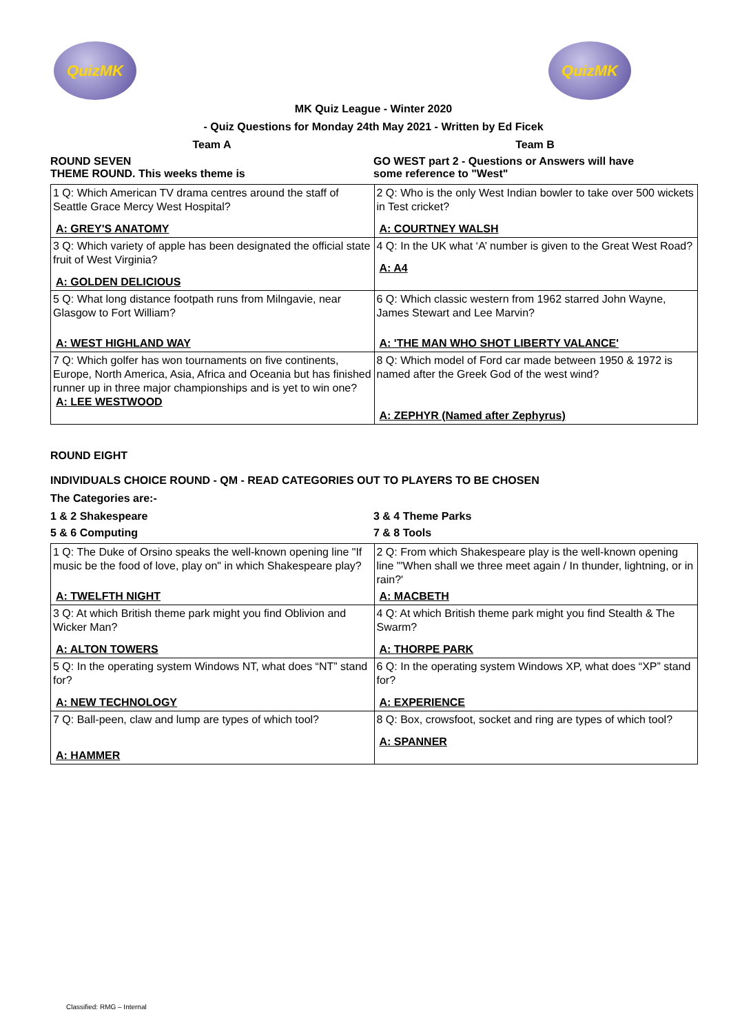QuizMK QuizMK
MK Quiz League - Winter 2020
- Quiz Questions for Monday 24th May 2021 - Written by Ed Ficek
Team A Team B
ROUND SEVEN
THEME ROUND. This weeks theme is
GO WEST part 2 - Questions or Answers will have
some reference to "West"
| 1 Q: Which American TV drama centres around the staff of Seattle Grace Mercy West Hospital? A: GREY'S ANATOMY | 2 Q: Who is the only West Indian bowler to take over 500 wickets in Test cricket? A: COURTNEY WALSH |
| 3 Q: Which variety of apple has been designated the official state fruit of West Virginia? A: GOLDEN DELICIOUS | 4 Q: In the UK what ‘A’ number is given to the Great West Road? A: A4 |
| 5 Q: What long distance footpath runs from Milngavie, near Glasgow to Fort William? A: WEST HIGHLAND WAY | 6 Q: Which classic western from 1962 starred John Wayne, James Stewart and Lee Marvin? A: 'THE MAN WHO SHOT LIBERTY VALANCE' |
| 7 Q: Which golfer has won tournaments on five continents, Europe, North America, Asia, Africa and Oceania but has finished runner up in three major championships and is yet to win one? A: LEE WESTWOOD | 8 Q: Which model of Ford car made between 1950 & 1972 is named after the Greek God of the west wind? A: ZEPHYR (Named after Zephyrus) |
ROUND EIGHT
INDIVIDUALS CHOICE ROUND - QM - READ CATEGORIES OUT TO PLAYERS TO BE CHOSEN
The Categories are:-
1 & 2 Shakespeare 3 & 4 Theme Parks
5 & 6 Computing 7 & 8 Tools
| 1 Q: The Duke of Orsino speaks the well-known opening line "If music be the food of love, play on" in which Shakespeare play? A: TWELFTH NIGHT | 2 Q: From which Shakespeare play is the well-known opening line "'When shall we three meet again / In thunder, lightning, or in rain?' A: MACBETH |
| 3 Q: At which British theme park might you find Oblivion and Wicker Man? A: ALTON TOWERS | 4 Q: At which British theme park might you find Stealth & The Swarm? A: THORPE PARK |
| 5 Q: In the operating system Windows NT, what does “NT” stand for? A: NEW TECHNOLOGY | 6 Q: In the operating system Windows XP, what does “XP” stand for? A: EXPERIENCE |
| 7 Q: Ball-peen, claw and lump are types of which tool? A: HAMMER | 8 Q: Box, crowsfoot, socket and ring are types of which tool? A: SPANNER |
Classified: RMG – Internal